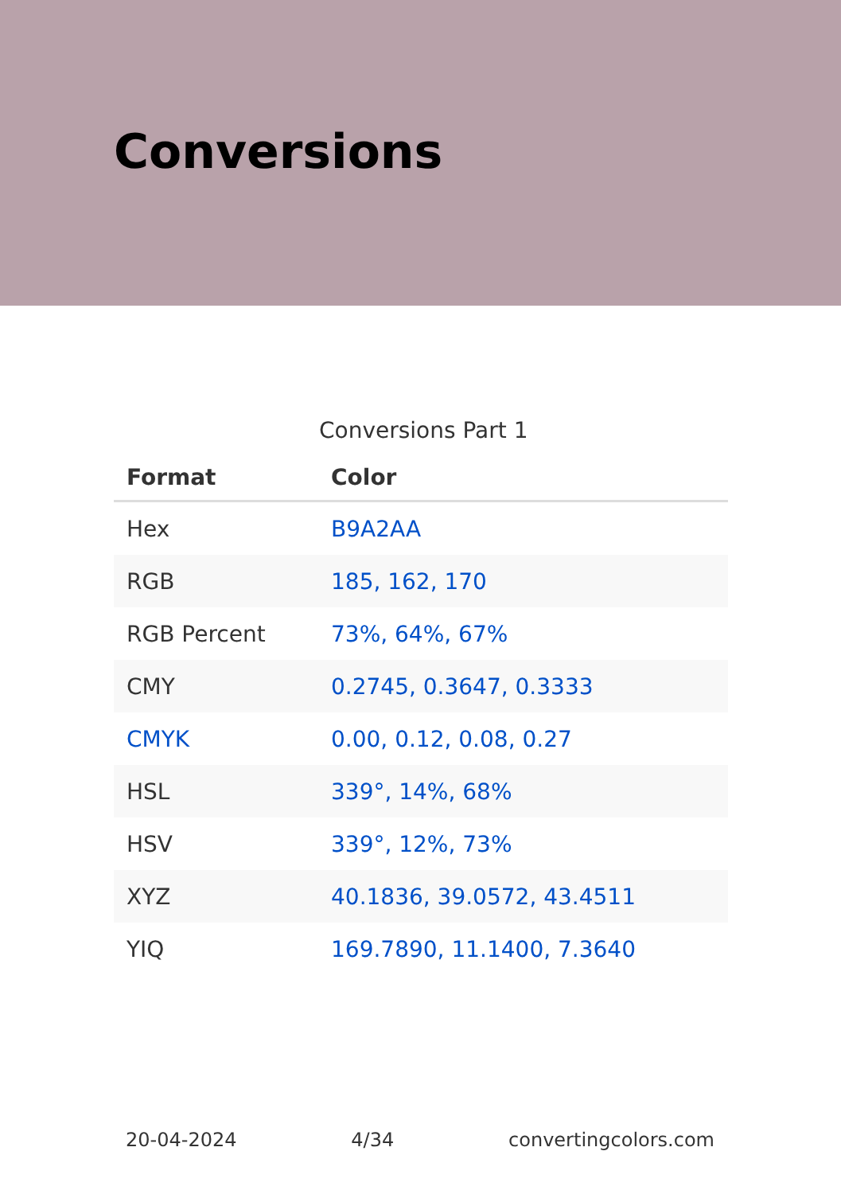Conversions
Conversions Part 1
| Format | Color |
| --- | --- |
| Hex | B9A2AA |
| RGB | 185, 162, 170 |
| RGB Percent | 73%, 64%, 67% |
| CMY | 0.2745, 0.3647, 0.3333 |
| CMYK | 0.00, 0.12, 0.08, 0.27 |
| HSL | 339°, 14%, 68% |
| HSV | 339°, 12%, 73% |
| XYZ | 40.1836, 39.0572, 43.4511 |
| YIQ | 169.7890, 11.1400, 7.3640 |
20-04-2024 4/34 convertingcolors.com